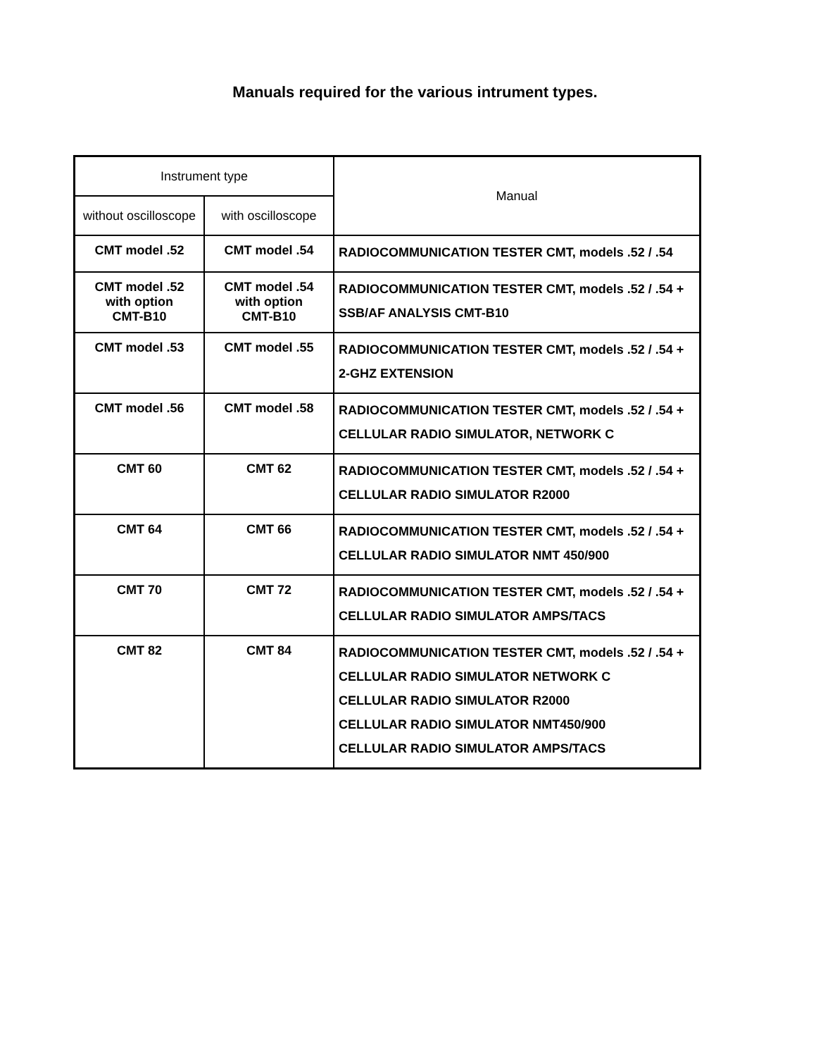Manuals required for the various intrument types.
| Instrument type | | Manual |
| --- | --- | --- |
| without oscilloscope | with oscilloscope | |
| CMT model .52 | CMT model .54 | RADIOCOMMUNICATION TESTER CMT, models .52 / .54 |
| CMT model .52 with option CMT-B10 | CMT model .54 with option CMT-B10 | RADIOCOMMUNICATION TESTER CMT, models .52 / .54 + SSB/AF ANALYSIS CMT-B10 |
| CMT model .53 | CMT model .55 | RADIOCOMMUNICATION TESTER CMT, models .52 / .54 + 2-GHZ EXTENSION |
| CMT model .56 | CMT model .58 | RADIOCOMMUNICATION TESTER CMT, models .52 / .54 + CELLULAR RADIO SIMULATOR, NETWORK C |
| CMT 60 | CMT 62 | RADIOCOMMUNICATION TESTER CMT, models .52 / .54 + CELLULAR RADIO SIMULATOR R2000 |
| CMT 64 | CMT 66 | RADIOCOMMUNICATION TESTER CMT, models .52 / .54 + CELLULAR RADIO SIMULATOR NMT 450/900 |
| CMT 70 | CMT 72 | RADIOCOMMUNICATION TESTER CMT, models .52 / .54 + CELLULAR RADIO SIMULATOR AMPS/TACS |
| CMT 82 | CMT 84 | RADIOCOMMUNICATION TESTER CMT, models .52 / .54 + CELLULAR RADIO SIMULATOR NETWORK C CELLULAR RADIO SIMULATOR R2000 CELLULAR RADIO SIMULATOR NMT450/900 CELLULAR RADIO SIMULATOR AMPS/TACS |